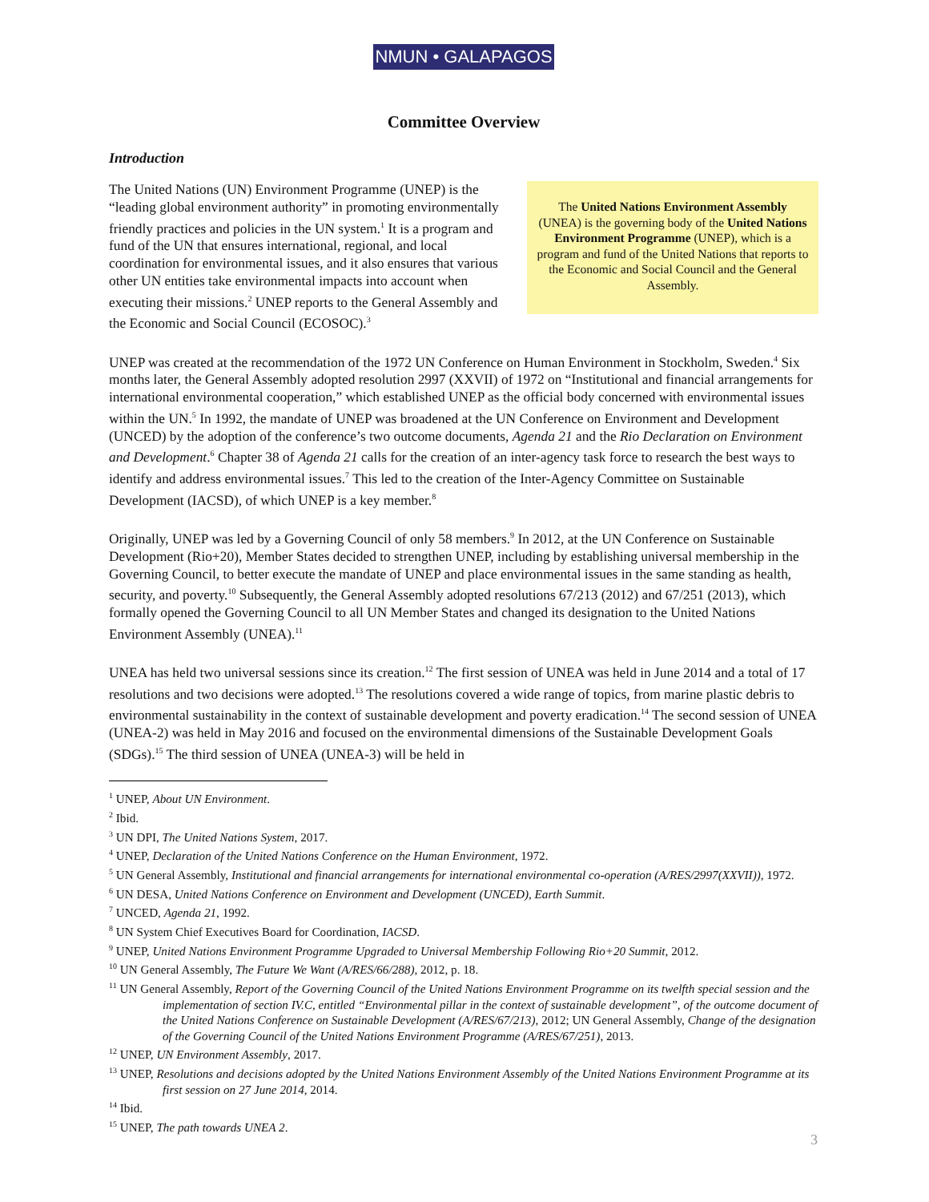NMUN • GALAPAGOS
Committee Overview
Introduction
The United Nations (UN) Environment Programme (UNEP) is the “leading global environment authority” in promoting environmentally friendly practices and policies in the UN system.<sup>1</sup> It is a program and fund of the UN that ensures international, regional, and local coordination for environmental issues, and it also ensures that various other UN entities take environmental impacts into account when executing their missions.<sup>2</sup> UNEP reports to the General Assembly and the Economic and Social Council (ECOSOC).<sup>3</sup>
The United Nations Environment Assembly (UNEA) is the governing body of the United Nations Environment Programme (UNEP), which is a program and fund of the United Nations that reports to the Economic and Social Council and the General Assembly.
UNEP was created at the recommendation of the 1972 UN Conference on Human Environment in Stockholm, Sweden.<sup>4</sup> Six months later, the General Assembly adopted resolution 2997 (XXVII) of 1972 on “Institutional and financial arrangements for international environmental cooperation,” which established UNEP as the official body concerned with environmental issues within the UN.<sup>5</sup> In 1992, the mandate of UNEP was broadened at the UN Conference on Environment and Development (UNCED) by the adoption of the conference’s two outcome documents, Agenda 21 and the Rio Declaration on Environment and Development.<sup>6</sup> Chapter 38 of Agenda 21 calls for the creation of an inter-agency task force to research the best ways to identify and address environmental issues.<sup>7</sup> This led to the creation of the Inter-Agency Committee on Sustainable Development (IACSD), of which UNEP is a key member.<sup>8</sup>
Originally, UNEP was led by a Governing Council of only 58 members.<sup>9</sup> In 2012, at the UN Conference on Sustainable Development (Rio+20), Member States decided to strengthen UNEP, including by establishing universal membership in the Governing Council, to better execute the mandate of UNEP and place environmental issues in the same standing as health, security, and poverty.<sup>10</sup> Subsequently, the General Assembly adopted resolutions 67/213 (2012) and 67/251 (2013), which formally opened the Governing Council to all UN Member States and changed its designation to the United Nations Environment Assembly (UNEA).<sup>11</sup>
UNEA has held two universal sessions since its creation.<sup>12</sup> The first session of UNEA was held in June 2014 and a total of 17 resolutions and two decisions were adopted.<sup>13</sup> The resolutions covered a wide range of topics, from marine plastic debris to environmental sustainability in the context of sustainable development and poverty eradication.<sup>14</sup> The second session of UNEA (UNEA-2) was held in May 2016 and focused on the environmental dimensions of the Sustainable Development Goals (SDGs).<sup>15</sup> The third session of UNEA (UNEA-3) will be held in
<sup>1</sup> UNEP, About UN Environment.
<sup>2</sup> Ibid.
<sup>3</sup> UN DPI, The United Nations System, 2017.
<sup>4</sup> UNEP, Declaration of the United Nations Conference on the Human Environment, 1972.
<sup>5</sup> UN General Assembly, Institutional and financial arrangements for international environmental co-operation (A/RES/2997(XXVII)), 1972.
<sup>6</sup> UN DESA, United Nations Conference on Environment and Development (UNCED), Earth Summit.
<sup>7</sup> UNCED, Agenda 21, 1992.
<sup>8</sup> UN System Chief Executives Board for Coordination, IACSD.
<sup>9</sup> UNEP, United Nations Environment Programme Upgraded to Universal Membership Following Rio+20 Summit, 2012.
<sup>10</sup> UN General Assembly, The Future We Want (A/RES/66/288), 2012, p. 18.
<sup>11</sup> UN General Assembly, Report of the Governing Council of the United Nations Environment Programme on its twelfth special session and the implementation of section IV.C, entitled “Environmental pillar in the context of sustainable development”, of the outcome document of the United Nations Conference on Sustainable Development (A/RES/67/213), 2012; UN General Assembly, Change of the designation of the Governing Council of the United Nations Environment Programme (A/RES/67/251), 2013.
<sup>12</sup> UNEP, UN Environment Assembly, 2017.
<sup>13</sup> UNEP, Resolutions and decisions adopted by the United Nations Environment Assembly of the United Nations Environment Programme at its first session on 27 June 2014, 2014.
<sup>14</sup> Ibid.
<sup>15</sup> UNEP, The path towards UNEA 2.
3